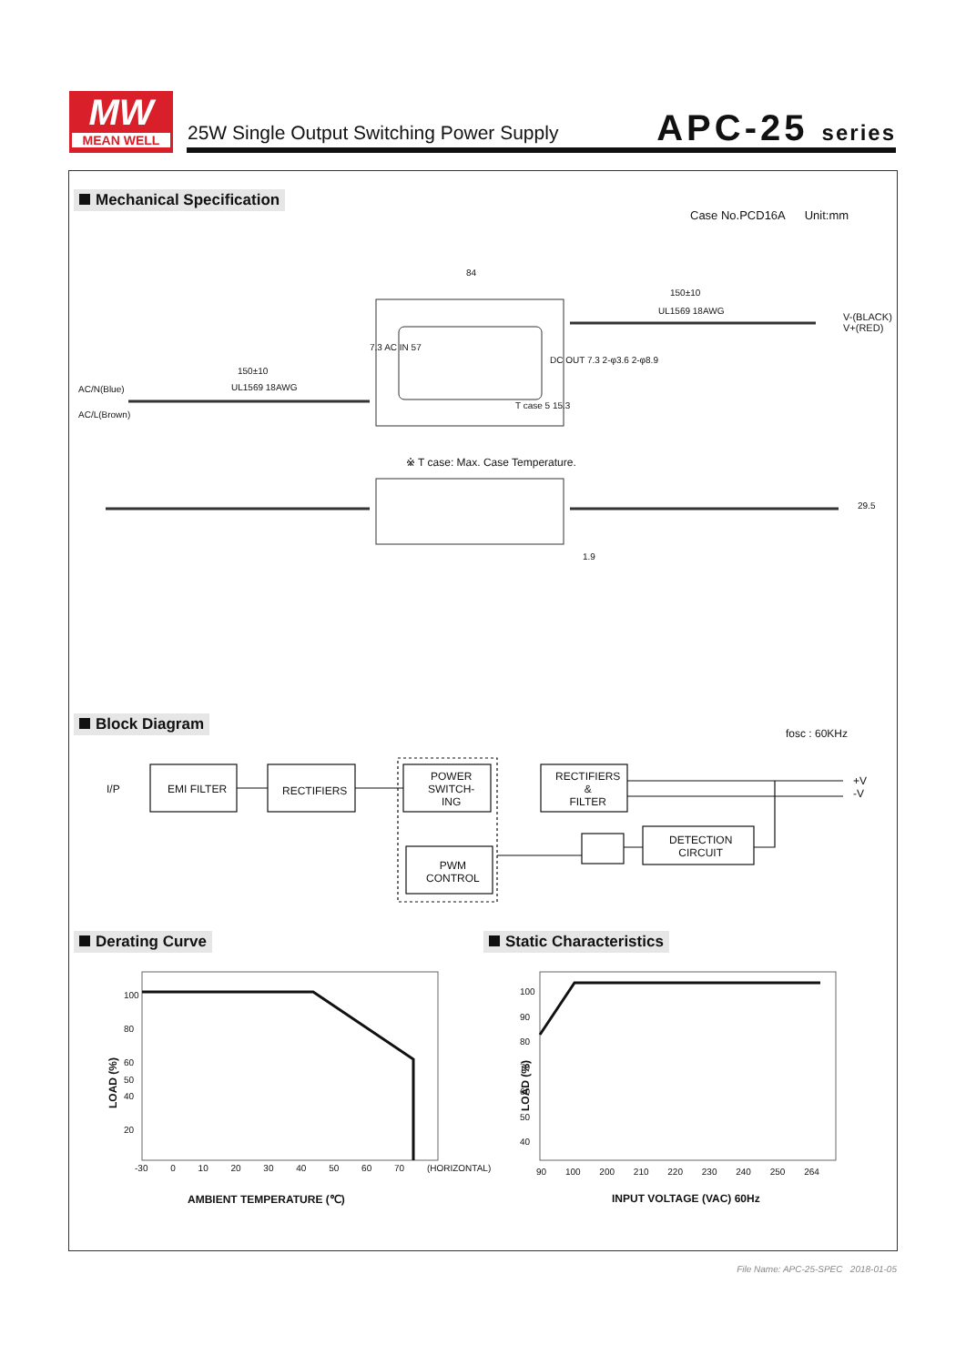MW
MEAN WELL
25W Single Output Switching Power Supply
APC-25 series
Mechanical Specification
Case No.PCD16A Unit:mm
84
150±10
UL1569 18AWG
V-(BLACK)
V+(RED)
150±10
UL1569 18AWG
AC/N(Blue)
AC/L(Brown)
7.3 AC IN 57
DC OUT 7.3 2-φ3.6 2-φ8.9
T case 5 15.3
※ T case: Max. Case Temperature.
29.5
1.9
Block Diagram
fosc : 60KHz
I/P EMI FILTER RECTIFIERS
POWER
SWITCH-
ING
RECTIFIERS
&
FILTER
+V
-V
DETECTION
CIRCUIT
PWM
CONTROL
Derating Curve Static Characteristics
100
80
60
50
40
20
LOAD (%)
-30 0 10 20 30 40 50 60 70 (HORIZONTAL)
AMBIENT TEMPERATURE (℃)
100
90
80
70
60
50
40
LOAD (%)
90 100 200 210 220 230 240 250 264
INPUT VOLTAGE (VAC) 60Hz
File Name: APC-25-SPEC 2018-01-05